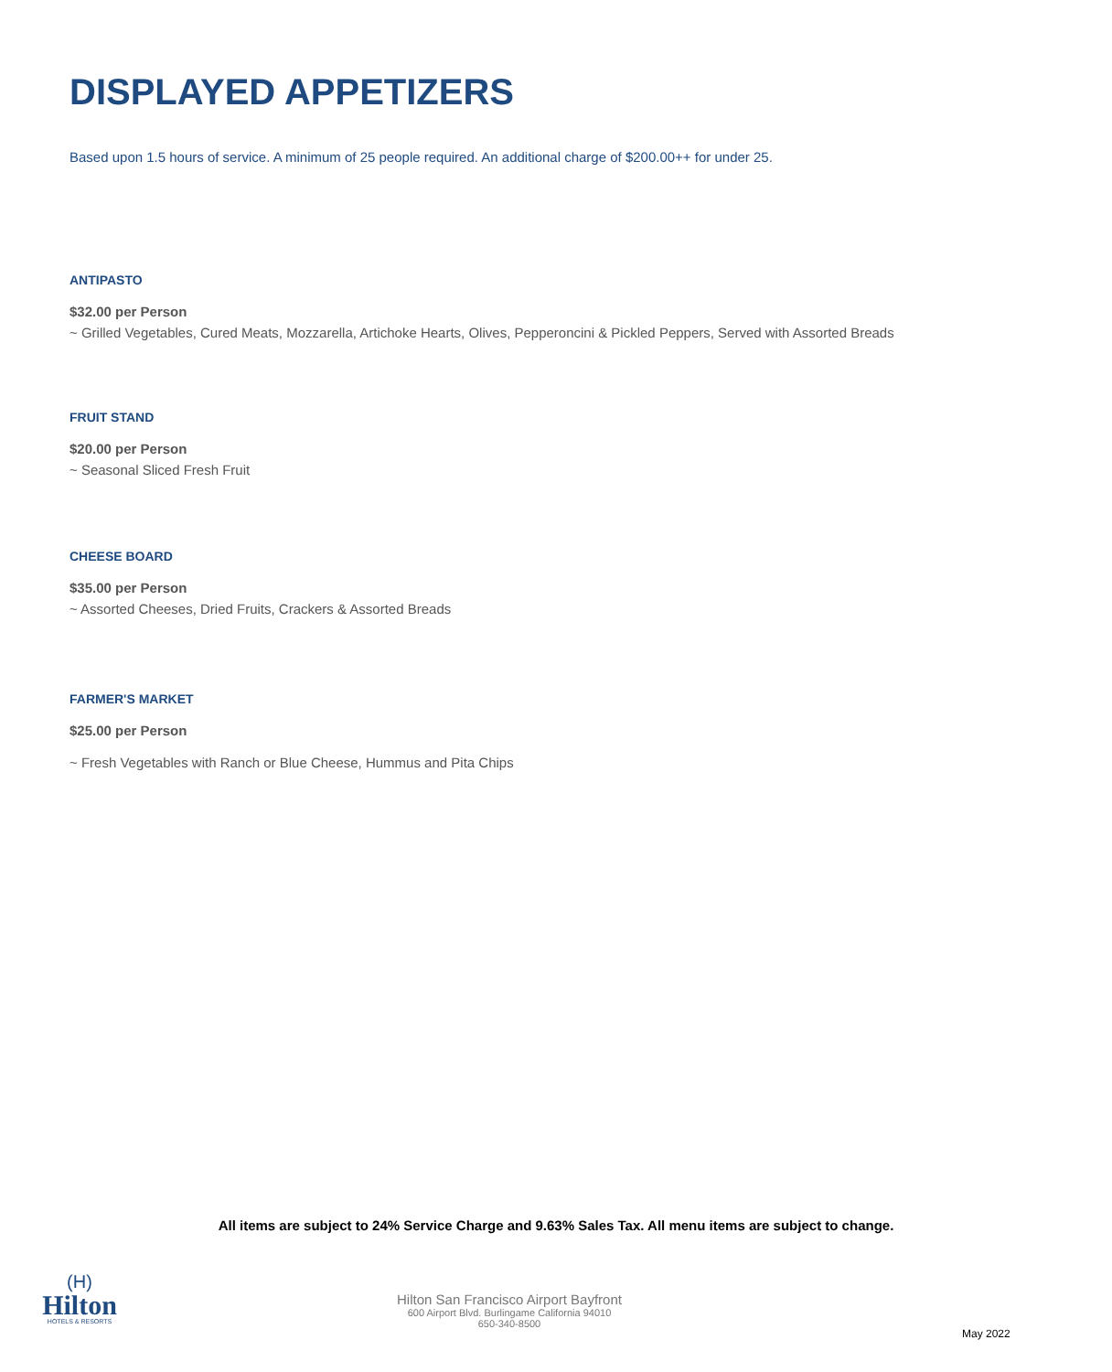DISPLAYED APPETIZERS
Based upon 1.5 hours of service. A minimum of 25 people required. An additional charge of $200.00++ for under 25.
ANTIPASTO
$32.00 per Person
~ Grilled Vegetables, Cured Meats, Mozzarella, Artichoke Hearts, Olives, Pepperoncini & Pickled Peppers, Served with Assorted Breads
FRUIT STAND
$20.00 per Person
~ Seasonal Sliced Fresh Fruit
CHEESE BOARD
$35.00 per Person
~ Assorted Cheeses, Dried Fruits, Crackers & Assorted Breads
FARMER'S MARKET
$25.00 per Person
~ Fresh Vegetables with Ranch or Blue Cheese, Hummus and Pita Chips
All items are subject to 24% Service Charge and 9.63% Sales Tax. All menu items are subject to change.
(H)
Hilton
HOTELS & RESORTS
Hilton San Francisco Airport Bayfront
600 Airport Blvd. Burlingame California 94010
650-340-8500
May 2022